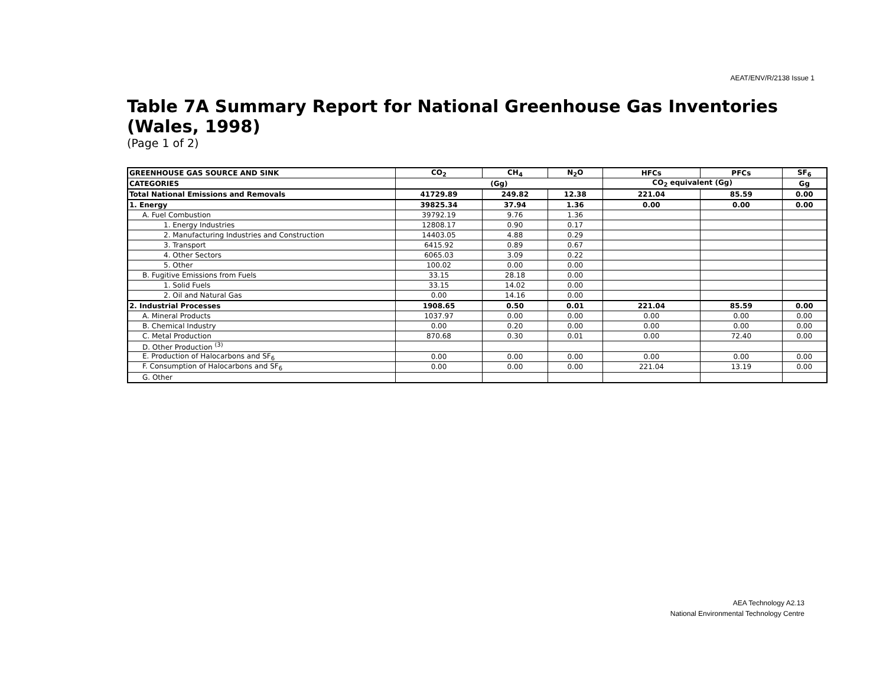AEAT/ENV/R/2138 Issue 1
Table 7A Summary Report for National Greenhouse Gas Inventories (Wales, 1998)
(Page 1 of 2)
| GREENHOUSE GAS SOURCE AND SINK | CO<sub>2</sub> | CH<sub>4</sub> | N<sub>2</sub>O | HFCs | PFCs | SF<sub>6</sub> |
| --- | --- | --- | --- | --- | --- | --- |
| CATEGORIES | (Gg) | | | CO<sub>2</sub> equivalent (Gg) | | Gg |
| Total National Emissions and Removals | 41729.89 | 249.82 | 12.38 | 221.04 | 85.59 | 0.00 |
| 1. Energy | 39825.34 | 37.94 | 1.36 | 0.00 | 0.00 | 0.00 |
| A. Fuel Combustion | 39792.19 | 9.76 | 1.36 | | | |
| 1. Energy Industries | 12808.17 | 0.90 | 0.17 | | | |
| 2. Manufacturing Industries and Construction | 14403.05 | 4.88 | 0.29 | | | |
| 3. Transport | 6415.92 | 0.89 | 0.67 | | | |
| 4. Other Sectors | 6065.03 | 3.09 | 0.22 | | | |
| 5. Other | 100.02 | 0.00 | 0.00 | | | |
| B. Fugitive Emissions from Fuels | 33.15 | 28.18 | 0.00 | | | |
| 1. Solid Fuels | 33.15 | 14.02 | 0.00 | | | |
| 2. Oil and Natural Gas | 0.00 | 14.16 | 0.00 | | | |
| 2. Industrial Processes | 1908.65 | 0.50 | 0.01 | 221.04 | 85.59 | 0.00 |
| A. Mineral Products | 1037.97 | 0.00 | 0.00 | 0.00 | 0.00 | 0.00 |
| B. Chemical Industry | 0.00 | 0.20 | 0.00 | 0.00 | 0.00 | 0.00 |
| C. Metal Production | 870.68 | 0.30 | 0.01 | 0.00 | 72.40 | 0.00 |
| D. Other Production <sup>(3)</sup> | | | | | | |
| E. Production of Halocarbons and SF<sub>6</sub> | 0.00 | 0.00 | 0.00 | 0.00 | 0.00 | 0.00 |
| F. Consumption of Halocarbons and SF<sub>6</sub> | 0.00 | 0.00 | 0.00 | 221.04 | 13.19 | 0.00 |
| G. Other | | | | | | |
AEA Technology A2.13
National Environmental Technology Centre